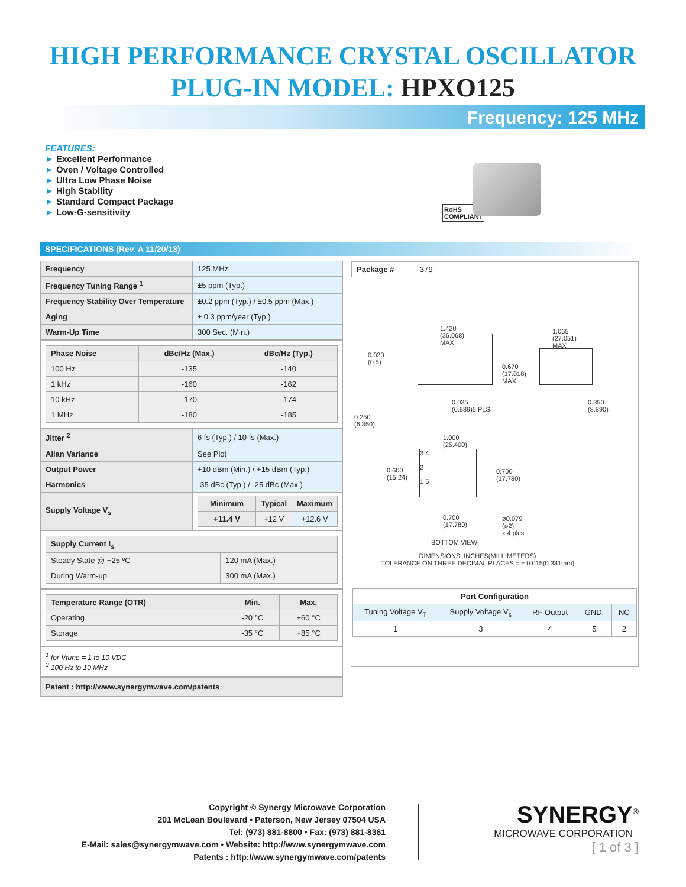HIGH PERFORMANCE CRYSTAL OSCILLATOR
PLUG-IN MODEL: HPXO125
Frequency: 125 MHz
FEATURES:
► Excellent Performance
► Oven / Voltage Controlled
► Ultra Low Phase Noise
► High Stability
► Standard Compact Package
► Low-G-sensitivity
RoHS
COMPLIANT
SPECIFICATIONS (Rev. A 11/20/13)
| Frequency | 125 MHz |
| Frequency Tuning Range <sup>1</sup> | ±5 ppm (Typ.) |
| Frequency Stability Over Temperature | ±0.2 ppm (Typ.) / ±0.5 ppm (Max.) |
| Aging | ± 0.3 ppm/year (Typ.) |
| Warm-Up Time | 300 Sec. (Min.) |
| Phase Noise | dBc/Hz (Max.) | dBc/Hz (Typ.) |
| --- | --- | --- |
| 100 Hz | -135 | -140 |
| 1 kHz | -160 | -162 |
| 10 kHz | -170 | -174 |
| 1 MHz | -180 | -185 |
| Jitter <sup>2</sup> | 6 fs (Typ.) / 10 fs (Max.) |
| Allan Variance | See Plot |
| Output Power | +10 dBm (Min.) / +15 dBm (Typ.) |
| Harmonics | -35 dBc (Typ.) / -25 dBc (Max.) |
| Supply Voltage V<sub>s</sub> | / Minimum / Typical / Maximum / / --- / --- / --- / / +11.4 V / +12 V / +12.6 V / |
| Supply Current I<sub>s</sub> | |
| --- | --- |
| Steady State @ +25 ºC | 120 mA (Max.) |
| During Warm-up | 300 mA (Max.) |
| Temperature Range (OTR) | Min. | Max. |
| --- | --- | --- |
| Operating | -20 °C | +60 °C |
| Storage | -35 °C | +85 °C |
<sup>1</sup> for Vtune = 1 to 10 VDC
<sup>2</sup> 100 Hz to 10 MHz
Patent : http://www.synergymwave.com/patents
| Package # | 379 |
1.420
(36.068)
MAX
1.065
(27.051)
MAX
0.020
(0.5)
0.670
(17.018)
MAX
0.035
(0.889)5 PLS.
0.350
(8.890)
0.250
(6.350)
1.000
(25.400)
0.600
(15.24)
0.700
(17.780)
3 4
2
1 5
0.700
(17.780)
ø0.079
(ø2)
x 4 plcs.
BOTTOM VIEW
DIMENSIONS: INCHES(MILLIMETERS)
TOLERANCE ON THREE DECIMAL PLACES = ± 0.015(0.381mm)
| Port Configuration | | | | |
| --- | --- | --- | --- | --- |
| Tuning Voltage V<sub>T</sub> | Supply Voltage V<sub>s</sub> | RF Output | GND. | NC |
| 1 | 3 | 4 | 5 | 2 |
Copyright © Synergy Microwave Corporation
201 McLean Boulevard • Paterson, New Jersey 07504 USA
Tel: (973) 881-8800 • Fax: (973) 881-8361
E-Mail: sales@synergymwave.com • Website: http://www.synergymwave.com
Patents : http://www.synergymwave.com/patents
SYNERGY<sup>®</sup>
MICROWAVE CORPORATION
[ 1 of 3 ]